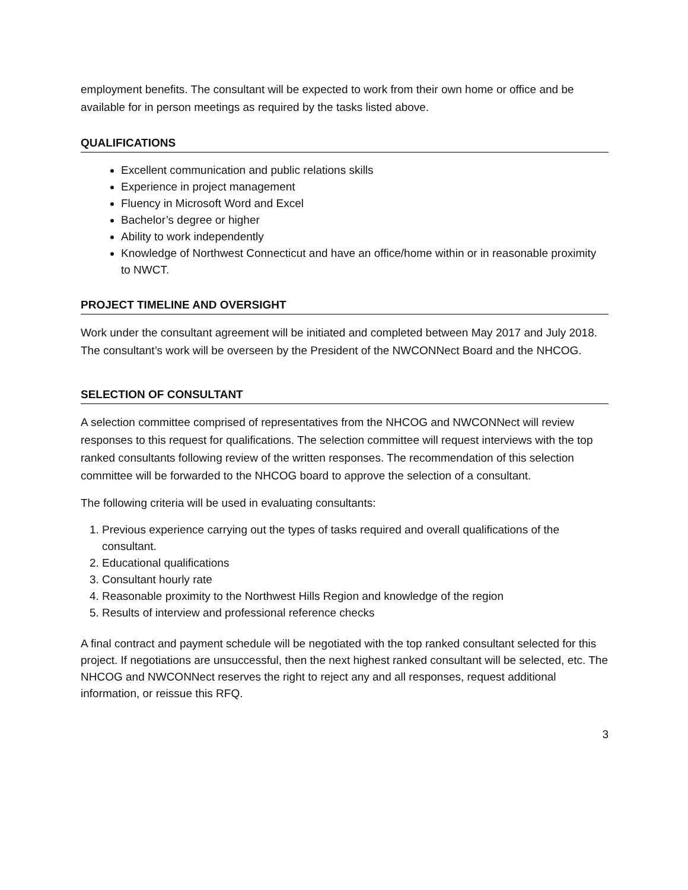employment benefits. The consultant will be expected to work from their own home or office and be available for in person meetings as required by the tasks listed above.
QUALIFICATIONS
Excellent communication and public relations skills
Experience in project management
Fluency in Microsoft Word and Excel
Bachelor’s degree or higher
Ability to work independently
Knowledge of Northwest Connecticut and have an office/home within or in reasonable proximity to NWCT.
PROJECT TIMELINE AND OVERSIGHT
Work under the consultant agreement will be initiated and completed between May 2017 and July 2018. The consultant’s work will be overseen by the President of the NWCONNect Board and the NHCOG.
SELECTION OF CONSULTANT
A selection committee comprised of representatives from the NHCOG and NWCONNect will review responses to this request for qualifications. The selection committee will request interviews with the top ranked consultants following review of the written responses. The recommendation of this selection committee will be forwarded to the NHCOG board to approve the selection of a consultant.
The following criteria will be used in evaluating consultants:
1. Previous experience carrying out the types of tasks required and overall qualifications of the consultant.
2. Educational qualifications
3. Consultant hourly rate
4. Reasonable proximity to the Northwest Hills Region and knowledge of the region
5. Results of interview and professional reference checks
A final contract and payment schedule will be negotiated with the top ranked consultant selected for this project. If negotiations are unsuccessful, then the next highest ranked consultant will be selected, etc. The NHCOG and NWCONNect reserves the right to reject any and all responses, request additional information, or reissue this RFQ.
3